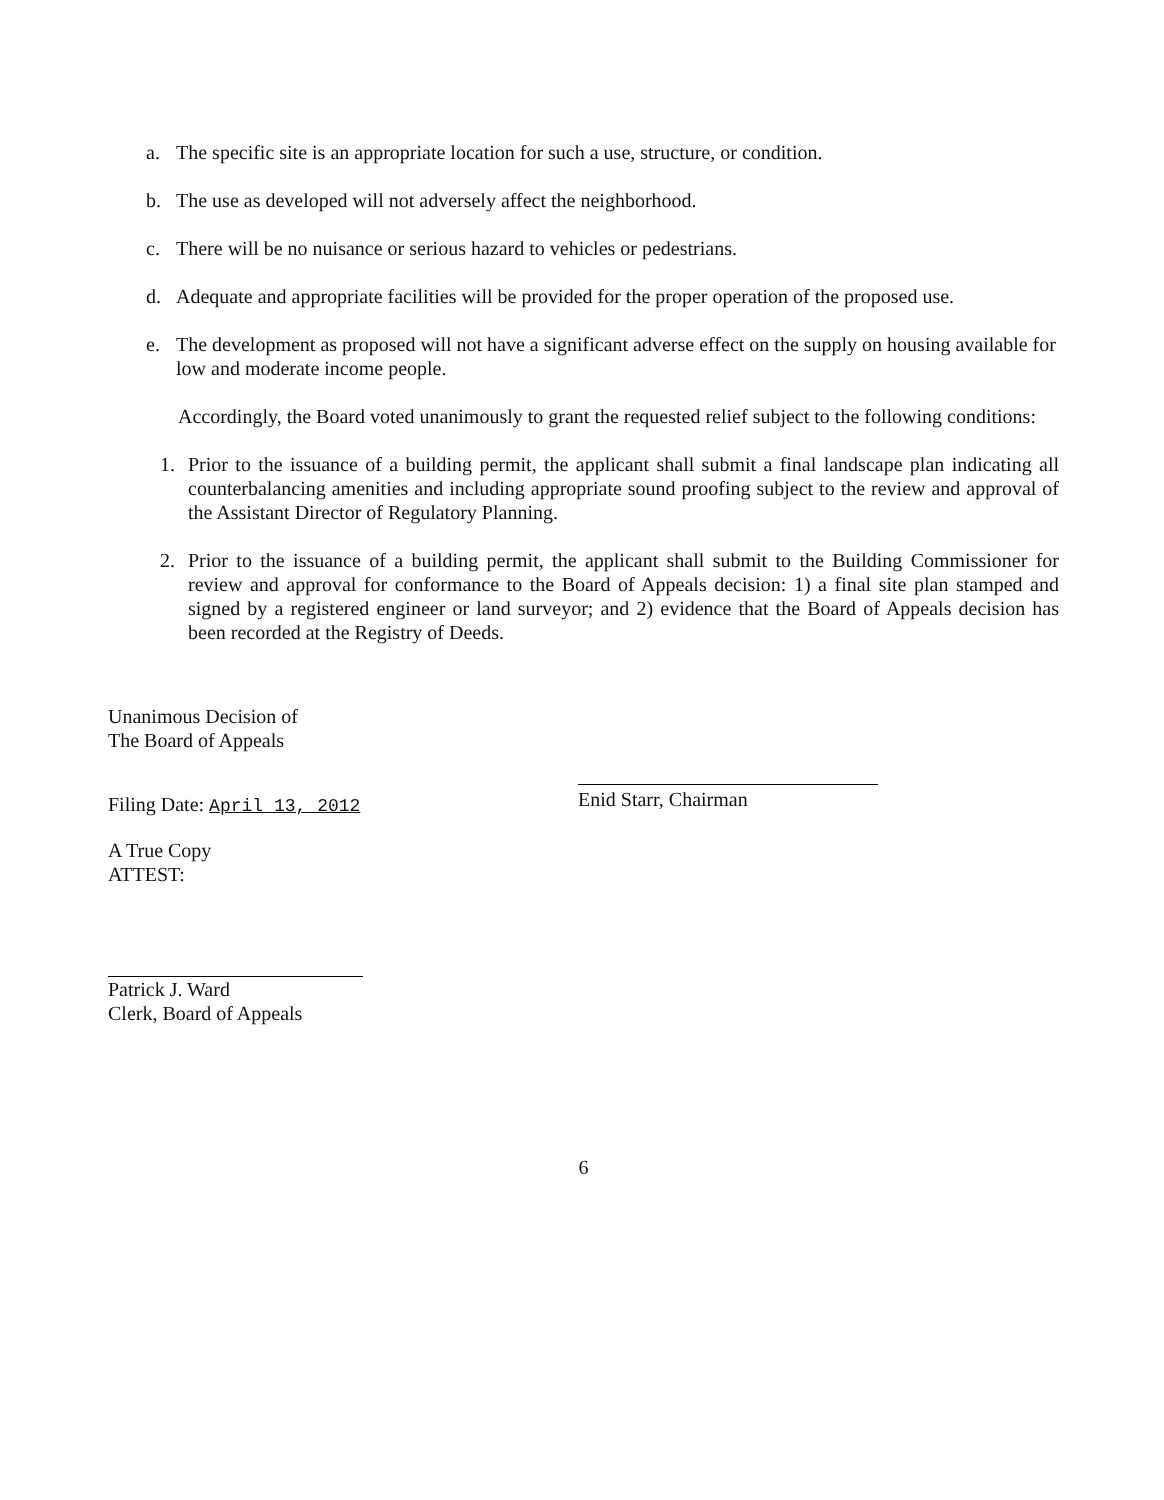a. The specific site is an appropriate location for such a use, structure, or condition.
b. The use as developed will not adversely affect the neighborhood.
c. There will be no nuisance or serious hazard to vehicles or pedestrians.
d. Adequate and appropriate facilities will be provided for the proper operation of the proposed use.
e. The development as proposed will not have a significant adverse effect on the supply on housing available for low and moderate income people.
Accordingly, the Board voted unanimously to grant the requested relief subject to the following conditions:
1. Prior to the issuance of a building permit, the applicant shall submit a final landscape plan indicating all counterbalancing amenities and including appropriate sound proofing subject to the review and approval of the Assistant Director of Regulatory Planning.
2. Prior to the issuance of a building permit, the applicant shall submit to the Building Commissioner for review and approval for conformance to the Board of Appeals decision: 1) a final site plan stamped and signed by a registered engineer or land surveyor; and 2) evidence that the Board of Appeals decision has been recorded at the Registry of Deeds.
Unanimous Decision of
The Board of Appeals
Filing Date: April 13, 2012
A True Copy
ATTEST:
Patrick J. Ward
Clerk, Board of Appeals
Enid Starr, Chairman
6